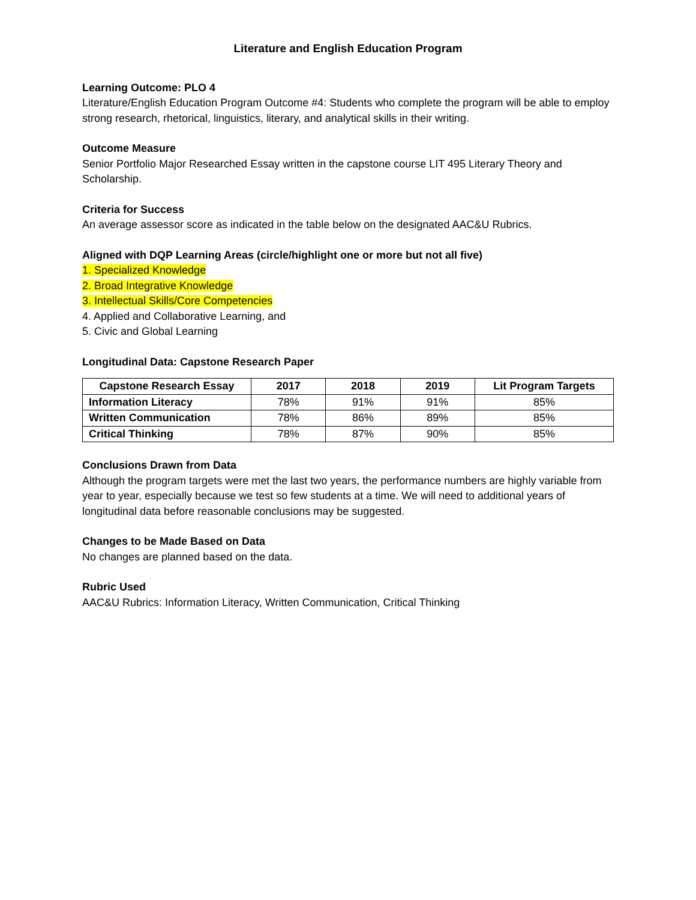Literature and English Education Program
Learning Outcome: PLO 4
Literature/English Education Program Outcome #4: Students who complete the program will be able to employ strong research, rhetorical, linguistics, literary, and analytical skills in their writing.
Outcome Measure
Senior Portfolio Major Researched Essay written in the capstone course LIT 495 Literary Theory and Scholarship.
Criteria for Success
An average assessor score as indicated in the table below on the designated AAC&U Rubrics.
Aligned with DQP Learning Areas (circle/highlight one or more but not all five)
1. Specialized Knowledge
2. Broad Integrative Knowledge
3. Intellectual Skills/Core Competencies
4. Applied and Collaborative Learning, and
5. Civic and Global Learning
Longitudinal Data: Capstone Research Paper
| Capstone Research Essay | 2017 | 2018 | 2019 | Lit Program Targets |
| --- | --- | --- | --- | --- |
| Information Literacy | 78% | 91% | 91% | 85% |
| Written Communication | 78% | 86% | 89% | 85% |
| Critical Thinking | 78% | 87% | 90% | 85% |
Conclusions Drawn from Data
Although the program targets were met the last two years, the performance numbers are highly variable from year to year, especially because we test so few students at a time. We will need to additional years of longitudinal data before reasonable conclusions may be suggested.
Changes to be Made Based on Data
No changes are planned based on the data.
Rubric Used
AAC&U Rubrics: Information Literacy, Written Communication, Critical Thinking